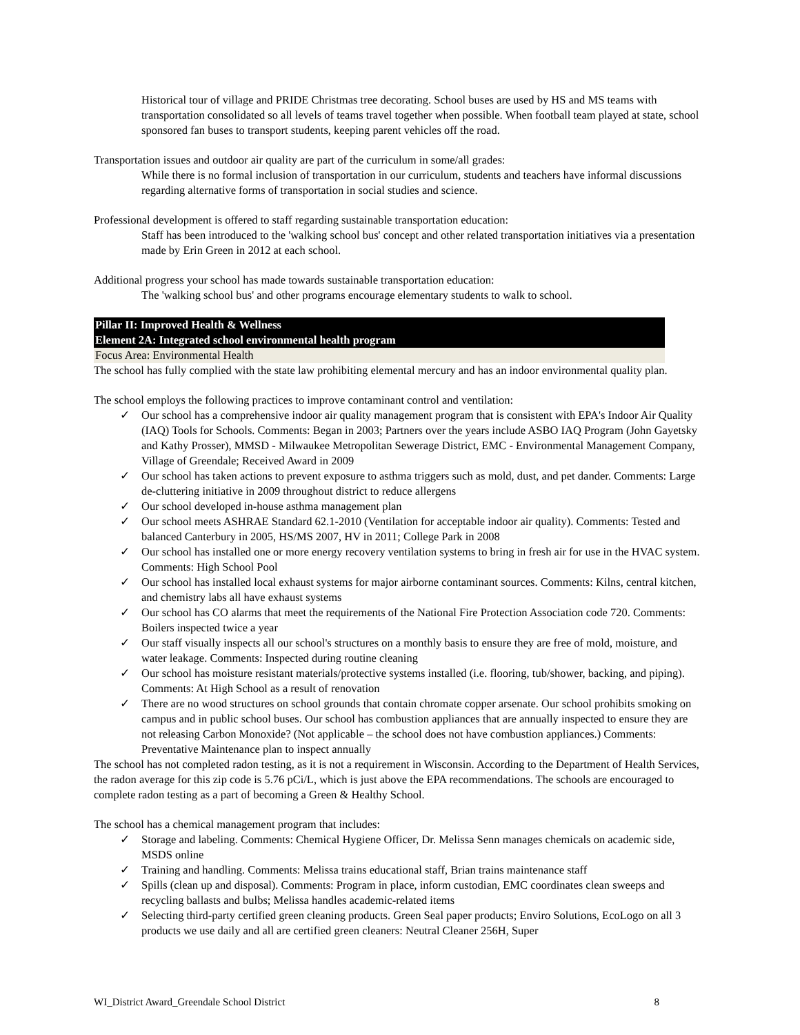Historical tour of village and PRIDE Christmas tree decorating. School buses are used by HS and MS teams with transportation consolidated so all levels of teams travel together when possible. When football team played at state, school sponsored fan buses to transport students, keeping parent vehicles off the road.
Transportation issues and outdoor air quality are part of the curriculum in some/all grades:
While there is no formal inclusion of transportation in our curriculum, students and teachers have informal discussions regarding alternative forms of transportation in social studies and science.
Professional development is offered to staff regarding sustainable transportation education:
Staff has been introduced to the 'walking school bus' concept and other related transportation initiatives via a presentation made by Erin Green in 2012 at each school.
Additional progress your school has made towards sustainable transportation education:
The 'walking school bus' and other programs encourage elementary students to walk to school.
Pillar II: Improved Health & Wellness
Element 2A: Integrated school environmental health program
Focus Area: Environmental Health
The school has fully complied with the state law prohibiting elemental mercury and has an indoor environmental quality plan.
The school employs the following practices to improve contaminant control and ventilation:
✓ Our school has a comprehensive indoor air quality management program that is consistent with EPA's Indoor Air Quality (IAQ) Tools for Schools. Comments: Began in 2003; Partners over the years include ASBO IAQ Program (John Gayetsky and Kathy Prosser), MMSD - Milwaukee Metropolitan Sewerage District, EMC - Environmental Management Company, Village of Greendale; Received Award in 2009
✓ Our school has taken actions to prevent exposure to asthma triggers such as mold, dust, and pet dander. Comments: Large de-cluttering initiative in 2009 throughout district to reduce allergens
✓ Our school developed in-house asthma management plan
✓ Our school meets ASHRAE Standard 62.1-2010 (Ventilation for acceptable indoor air quality). Comments: Tested and balanced Canterbury in 2005, HS/MS 2007, HV in 2011; College Park in 2008
✓ Our school has installed one or more energy recovery ventilation systems to bring in fresh air for use in the HVAC system. Comments: High School Pool
✓ Our school has installed local exhaust systems for major airborne contaminant sources. Comments: Kilns, central kitchen, and chemistry labs all have exhaust systems
✓ Our school has CO alarms that meet the requirements of the National Fire Protection Association code 720. Comments: Boilers inspected twice a year
✓ Our staff visually inspects all our school's structures on a monthly basis to ensure they are free of mold, moisture, and water leakage. Comments: Inspected during routine cleaning
✓ Our school has moisture resistant materials/protective systems installed (i.e. flooring, tub/shower, backing, and piping). Comments: At High School as a result of renovation
✓ There are no wood structures on school grounds that contain chromate copper arsenate. Our school prohibits smoking on campus and in public school buses. Our school has combustion appliances that are annually inspected to ensure they are not releasing Carbon Monoxide? (Not applicable – the school does not have combustion appliances.) Comments: Preventative Maintenance plan to inspect annually
The school has not completed radon testing, as it is not a requirement in Wisconsin. According to the Department of Health Services, the radon average for this zip code is 5.76 pCi/L, which is just above the EPA recommendations. The schools are encouraged to complete radon testing as a part of becoming a Green & Healthy School.
The school has a chemical management program that includes:
✓ Storage and labeling. Comments: Chemical Hygiene Officer, Dr. Melissa Senn manages chemicals on academic side, MSDS online
✓ Training and handling. Comments: Melissa trains educational staff, Brian trains maintenance staff
✓ Spills (clean up and disposal). Comments: Program in place, inform custodian, EMC coordinates clean sweeps and recycling ballasts and bulbs; Melissa handles academic-related items
✓ Selecting third-party certified green cleaning products. Green Seal paper products; Enviro Solutions, EcoLogo on all 3 products we use daily and all are certified green cleaners: Neutral Cleaner 256H, Super
WI_District Award_Greendale School District 8